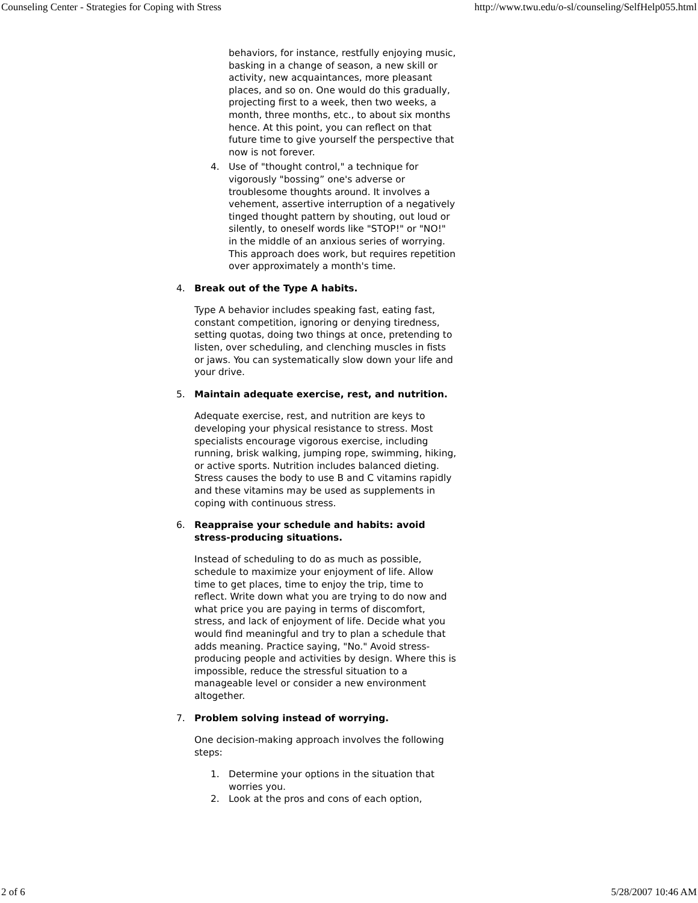Counseling Center - Strategies for Coping with Stress http://www.twu.edu/o-sl/counseling/SelfHelp055.html
behaviors, for instance, restfully enjoying music, basking in a change of season, a new skill or activity, new acquaintances, more pleasant places, and so on. One would do this gradually, projecting first to a week, then two weeks, a month, three months, etc., to about six months hence. At this point, you can reflect on that future time to give yourself the perspective that now is not forever.
4. Use of "thought control," a technique for vigorously "bossing” one's adverse or troublesome thoughts around. It involves a vehement, assertive interruption of a negatively tinged thought pattern by shouting, out loud or silently, to oneself words like "STOP!" or "NO!" in the middle of an anxious series of worrying. This approach does work, but requires repetition over approximately a month's time.
4. Break out of the Type A habits.
Type A behavior includes speaking fast, eating fast, constant competition, ignoring or denying tiredness, setting quotas, doing two things at once, pretending to listen, over scheduling, and clenching muscles in fists or jaws. You can systematically slow down your life and your drive.
5. Maintain adequate exercise, rest, and nutrition.
Adequate exercise, rest, and nutrition are keys to developing your physical resistance to stress. Most specialists encourage vigorous exercise, including running, brisk walking, jumping rope, swimming, hiking, or active sports. Nutrition includes balanced dieting. Stress causes the body to use B and C vitamins rapidly and these vitamins may be used as supplements in coping with continuous stress.
6. Reappraise your schedule and habits: avoid stress-producing situations.
Instead of scheduling to do as much as possible, schedule to maximize your enjoyment of life. Allow time to get places, time to enjoy the trip, time to reflect. Write down what you are trying to do now and what price you are paying in terms of discomfort, stress, and lack of enjoyment of life. Decide what you would find meaningful and try to plan a schedule that adds meaning. Practice saying, "No." Avoid stress-producing people and activities by design. Where this is impossible, reduce the stressful situation to a manageable level or consider a new environment altogether.
7. Problem solving instead of worrying.
One decision-making approach involves the following steps:
1. Determine your options in the situation that worries you.
2. Look at the pros and cons of each option,
2 of 6 5/28/2007 10:46 AM